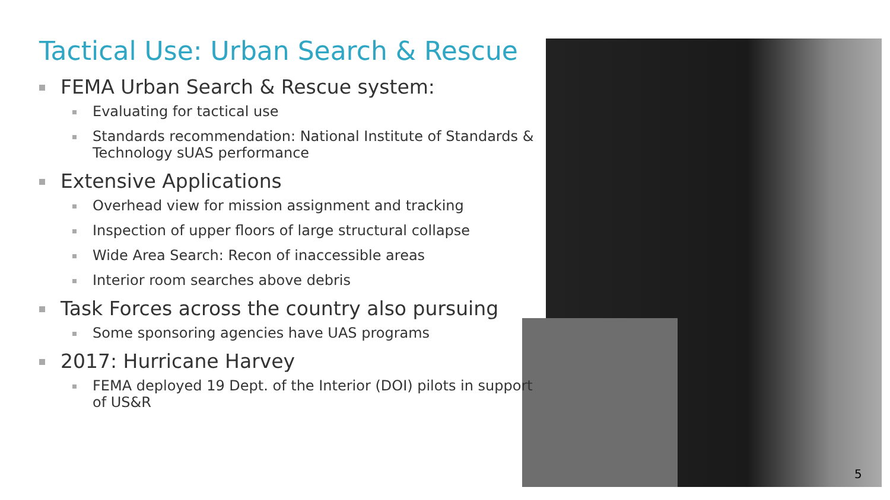Tactical Use: Urban Search & Rescue
FEMA Urban Search & Rescue system:
Evaluating for tactical use
Standards recommendation: National Institute of Standards & Technology sUAS performance
Extensive Applications
Overhead view for mission assignment and tracking
Inspection of upper floors of large structural collapse
Wide Area Search: Recon of inaccessible areas
Interior room searches above debris
Task Forces across the country also pursuing
Some sponsoring agencies have UAS programs
2017: Hurricane Harvey
FEMA deployed 19 Dept. of the Interior (DOI) pilots in support of US&R
5